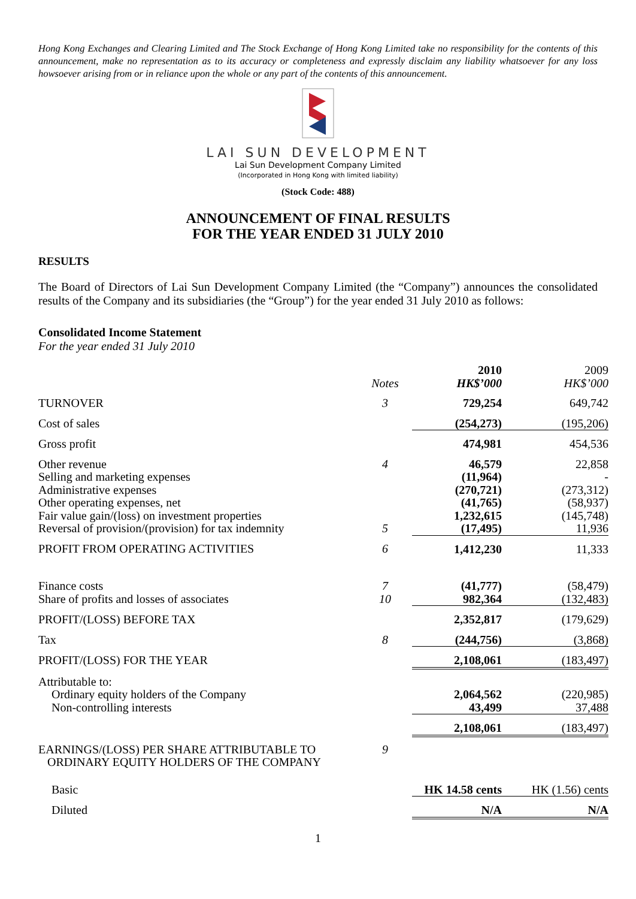Hong Kong Exchanges and Clearing Limited and The Stock Exchange of Hong Kong Limited take no responsibility for the contents of this announcement, make no representation as to its accuracy or completeness and expressly disclaim any liability whatsoever for any loss howsoever arising from or in reliance upon the whole or any part of the contents of this announcement.
LAI SUN DEVELOPMENT
Lai Sun Development Company Limited
(Incorporated in Hong Kong with limited liability)
(Stock Code: 488)
ANNOUNCEMENT OF FINAL RESULTS
FOR THE YEAR ENDED 31 JULY 2010
RESULTS
The Board of Directors of Lai Sun Development Company Limited (the “Company”) announces the consolidated results of the Company and its subsidiaries (the “Group”) for the year ended 31 July 2010 as follows:
Consolidated Income Statement
For the year ended 31 July 2010
| | Notes | 2010 HK$’000 | 2009 HK$’000 |
| --- | --- | --- | --- |
| TURNOVER | 3 | 729,254 | 649,742 |
| Cost of sales | | (254,273) | (195,206) |
| Gross profit | | 474,981 | 454,536 |
| Other revenue | 4 | 46,579 | 22,858 |
| Selling and marketing expenses | | (11,964) | - |
| Administrative expenses | | (270,721) | (273,312) |
| Other operating expenses, net | | (41,765) | (58,937) |
| Fair value gain/(loss) on investment properties | | 1,232,615 | (145,748) |
| Reversal of provision/(provision) for tax indemnity | 5 | (17,495) | 11,936 |
| PROFIT FROM OPERATING ACTIVITIES | 6 | 1,412,230 | 11,333 |
| Finance costs | 7 | (41,777) | (58,479) |
| Share of profits and losses of associates | 10 | 982,364 | (132,483) |
| PROFIT/(LOSS) BEFORE TAX | | 2,352,817 | (179,629) |
| Tax | 8 | (244,756) | (3,868) |
| PROFIT/(LOSS) FOR THE YEAR | | 2,108,061 | (183,497) |
| Attributable to: | | | |
| Ordinary equity holders of the Company | | 2,064,562 | (220,985) |
| Non-controlling interests | | 43,499 | 37,488 |
| | | 2,108,061 | (183,497) |
| EARNINGS/(LOSS) PER SHARE ATTRIBUTABLE TO ORDINARY EQUITY HOLDERS OF THE COMPANY | 9 | | |
| Basic | | HK 14.58 cents | HK (1.56) cents |
| Diluted | | N/A | N/A |
1